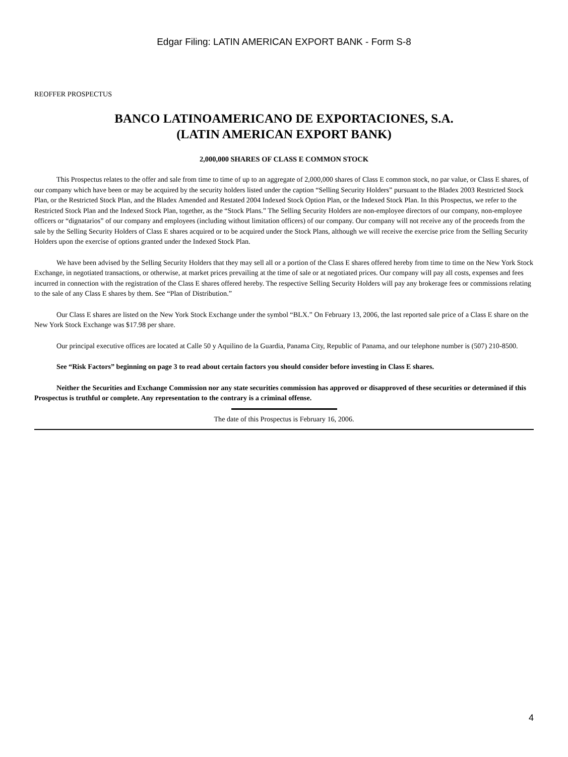Edgar Filing: LATIN AMERICAN EXPORT BANK - Form S-8
REOFFER PROSPECTUS
BANCO LATINOAMERICANO DE EXPORTACIONES, S.A.
(LATIN AMERICAN EXPORT BANK)
2,000,000 SHARES OF CLASS E COMMON STOCK
This Prospectus relates to the offer and sale from time to time of up to an aggregate of 2,000,000 shares of Class E common stock, no par value, or Class E shares, of our company which have been or may be acquired by the security holders listed under the caption “Selling Security Holders” pursuant to the Bladex 2003 Restricted Stock Plan, or the Restricted Stock Plan, and the Bladex Amended and Restated 2004 Indexed Stock Option Plan, or the Indexed Stock Plan. In this Prospectus, we refer to the Restricted Stock Plan and the Indexed Stock Plan, together, as the “Stock Plans.” The Selling Security Holders are non-employee directors of our company, non-employee officers or “dignatarios” of our company and employees (including without limitation officers) of our company. Our company will not receive any of the proceeds from the sale by the Selling Security Holders of Class E shares acquired or to be acquired under the Stock Plans, although we will receive the exercise price from the Selling Security Holders upon the exercise of options granted under the Indexed Stock Plan.
We have been advised by the Selling Security Holders that they may sell all or a portion of the Class E shares offered hereby from time to time on the New York Stock Exchange, in negotiated transactions, or otherwise, at market prices prevailing at the time of sale or at negotiated prices. Our company will pay all costs, expenses and fees incurred in connection with the registration of the Class E shares offered hereby. The respective Selling Security Holders will pay any brokerage fees or commissions relating to the sale of any Class E shares by them. See “Plan of Distribution.”
Our Class E shares are listed on the New York Stock Exchange under the symbol “BLX.” On February 13, 2006, the last reported sale price of a Class E share on the New York Stock Exchange was $17.98 per share.
Our principal executive offices are located at Calle 50 y Aquilino de la Guardia, Panama City, Republic of Panama, and our telephone number is (507) 210-8500.
See “Risk Factors” beginning on page 3 to read about certain factors you should consider before investing in Class E shares.
Neither the Securities and Exchange Commission nor any state securities commission has approved or disapproved of these securities or determined if this Prospectus is truthful or complete. Any representation to the contrary is a criminal offense.
The date of this Prospectus is February 16, 2006.
4